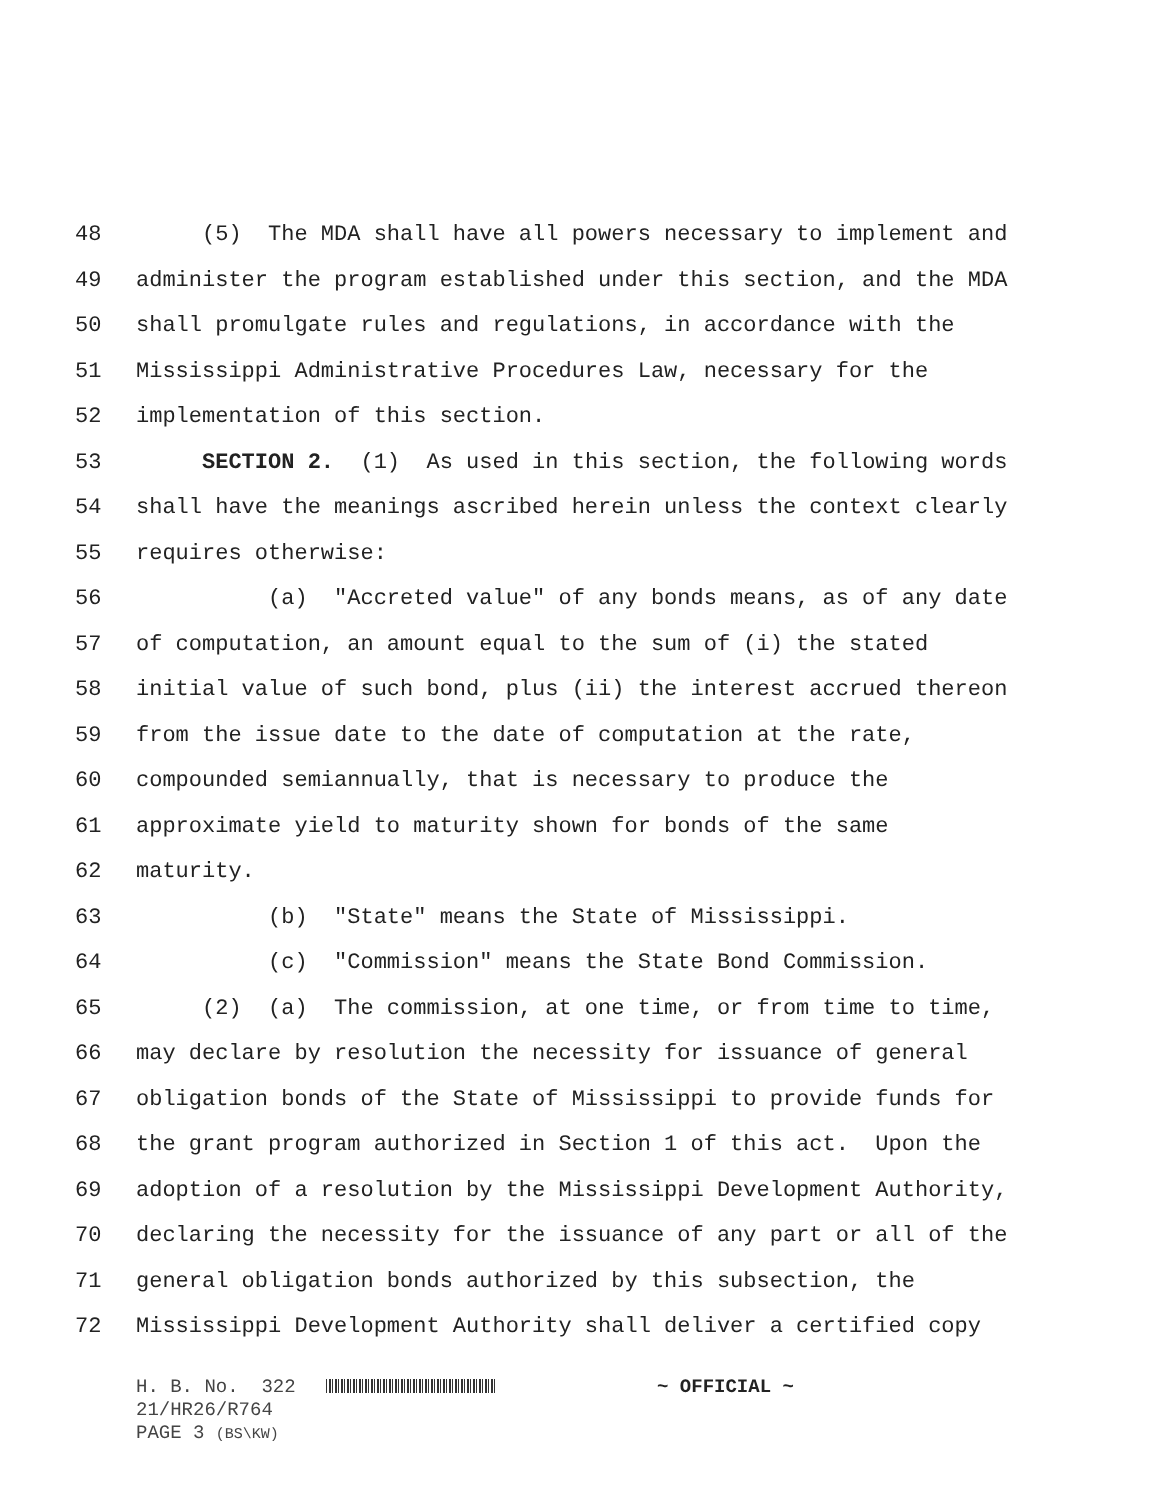48 (5) The MDA shall have all powers necessary to implement and
49 administer the program established under this section, and the MDA
50 shall promulgate rules and regulations, in accordance with the
51 Mississippi Administrative Procedures Law, necessary for the
52 implementation of this section.
53 SECTION 2. (1) As used in this section, the following words
54 shall have the meanings ascribed herein unless the context clearly
55 requires otherwise:
56 (a) "Accreted value" of any bonds means, as of any date
57 of computation, an amount equal to the sum of (i) the stated
58 initial value of such bond, plus (ii) the interest accrued thereon
59 from the issue date to the date of computation at the rate,
60 compounded semiannually, that is necessary to produce the
61 approximate yield to maturity shown for bonds of the same
62 maturity.
63 (b) "State" means the State of Mississippi.
64 (c) "Commission" means the State Bond Commission.
65 (2) (a) The commission, at one time, or from time to time,
66 may declare by resolution the necessity for issuance of general
67 obligation bonds of the State of Mississippi to provide funds for
68 the grant program authorized in Section 1 of this act. Upon the
69 adoption of a resolution by the Mississippi Development Authority,
70 declaring the necessity for the issuance of any part or all of the
71 general obligation bonds authorized by this subsection, the
72 Mississippi Development Authority shall deliver a certified copy
H. B. No. 322 ~ OFFICIAL ~
21/HR26/R764
PAGE 3 (BS\KW)